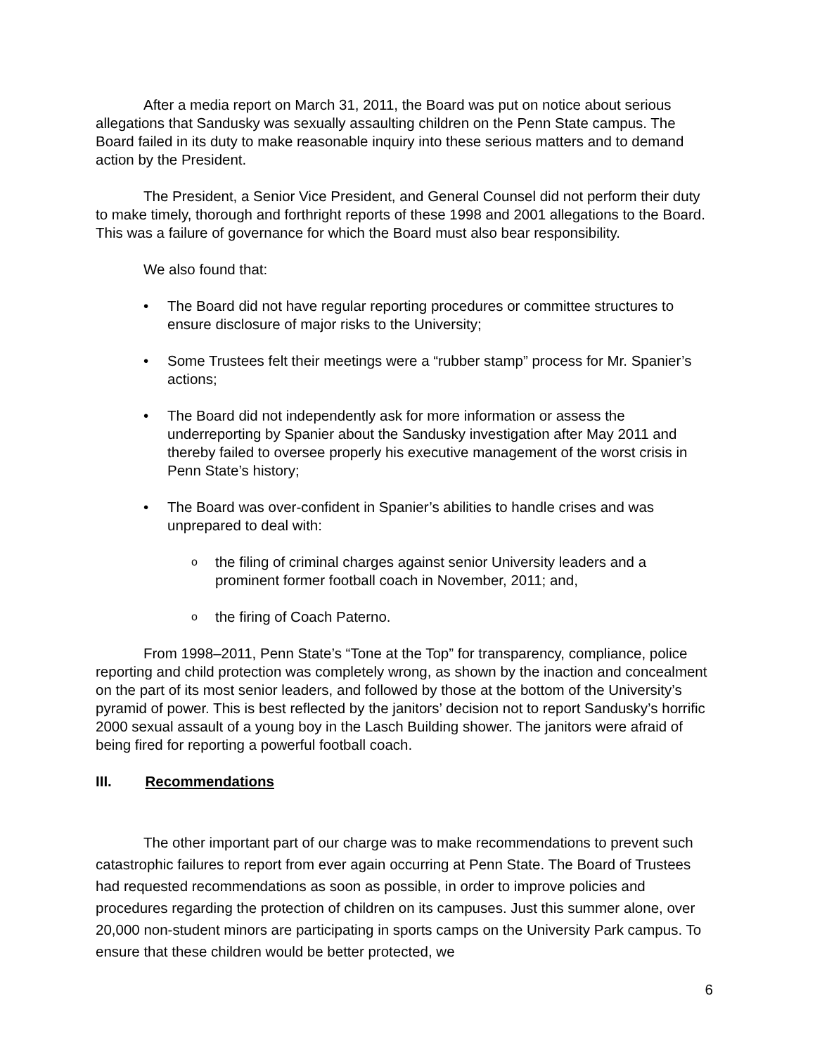After a media report on March 31, 2011, the Board was put on notice about serious allegations that Sandusky was sexually assaulting children on the Penn State campus. The Board failed in its duty to make reasonable inquiry into these serious matters and to demand action by the President.
The President, a Senior Vice President, and General Counsel did not perform their duty to make timely, thorough and forthright reports of these 1998 and 2001 allegations to the Board. This was a failure of governance for which the Board must also bear responsibility.
We also found that:
• The Board did not have regular reporting procedures or committee structures to ensure disclosure of major risks to the University;
• Some Trustees felt their meetings were a “rubber stamp” process for Mr. Spanier’s actions;
• The Board did not independently ask for more information or assess the underreporting by Spanier about the Sandusky investigation after May 2011 and thereby failed to oversee properly his executive management of the worst crisis in Penn State’s history;
• The Board was over-confident in Spanier’s abilities to handle crises and was unprepared to deal with:
othe filing of criminal charges against senior University leaders and a prominent former football coach in November, 2011; and,
othe firing of Coach Paterno.
From 1998–2011, Penn State’s “Tone at the Top” for transparency, compliance, police reporting and child protection was completely wrong, as shown by the inaction and concealment on the part of its most senior leaders, and followed by those at the bottom of the University’s pyramid of power. This is best reflected by the janitors’ decision not to report Sandusky’s horrific 2000 sexual assault of a young boy in the Lasch Building shower. The janitors were afraid of being fired for reporting a powerful football coach.
III. Recommendations
The other important part of our charge was to make recommendations to prevent such catastrophic failures to report from ever again occurring at Penn State. The Board of Trustees had requested recommendations as soon as possible, in order to improve policies and procedures regarding the protection of children on its campuses. Just this summer alone, over 20,000 non-student minors are participating in sports camps on the University Park campus. To ensure that these children would be better protected, we
6